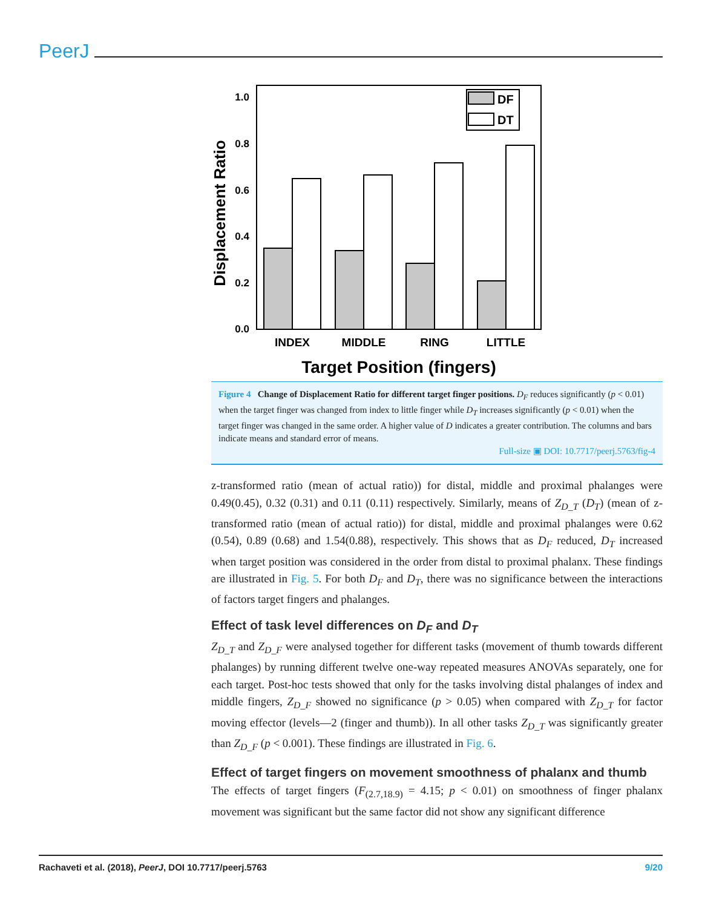PeerJ
1.0
0.8
0.6
0.4
0.2
0.0
Displacement Ratio
DF
DT
INDEX
MIDDLE
RING
LITTLE
Target Position (fingers)
Figure 4 Change of Displacement Ratio for different target finger positions. D<sub>F</sub> reduces significantly (p < 0.01) when the target finger was changed from index to little finger while D<sub>T</sub> increases significantly (p < 0.01) when the target finger was changed in the same order. A higher value of D indicates a greater contribution. The columns and bars indicate means and standard error of means.
Full-size ▣ DOI: 10.7717/peerj.5763/fig-4
z-transformed ratio (mean of actual ratio)) for distal, middle and proximal phalanges were 0.49(0.45), 0.32 (0.31) and 0.11 (0.11) respectively. Similarly, means of Z<sub>D_T</sub> (D<sub>T</sub>) (mean of z-transformed ratio (mean of actual ratio)) for distal, middle and proximal phalanges were 0.62 (0.54), 0.89 (0.68) and 1.54(0.88), respectively. This shows that as D<sub>F</sub> reduced, D<sub>T</sub> increased when target position was considered in the order from distal to proximal phalanx. These findings are illustrated in Fig. 5. For both D<sub>F</sub> and D<sub>T</sub>, there was no significance between the interactions of factors target fingers and phalanges.
Effect of task level differences on D<sub>F</sub> and D<sub>T</sub>
Z<sub>D_T</sub> and Z<sub>D_F</sub> were analysed together for different tasks (movement of thumb towards different phalanges) by running different twelve one-way repeated measures ANOVAs separately, one for each target. Post-hoc tests showed that only for the tasks involving distal phalanges of index and middle fingers, Z<sub>D_F</sub> showed no significance (p > 0.05) when compared with Z<sub>D_T</sub> for factor moving effector (levels—2 (finger and thumb)). In all other tasks Z<sub>D_T</sub> was significantly greater than Z<sub>D_F</sub> (p < 0.001). These findings are illustrated in Fig. 6.
Effect of target fingers on movement smoothness of phalanx and thumb
The effects of target fingers (F<sub>(2.7,18.9)</sub> = 4.15; p < 0.01) on smoothness of finger phalanx movement was significant but the same factor did not show any significant difference
Rachaveti et al. (2018), PeerJ, DOI 10.7717/peerj.5763 9/20